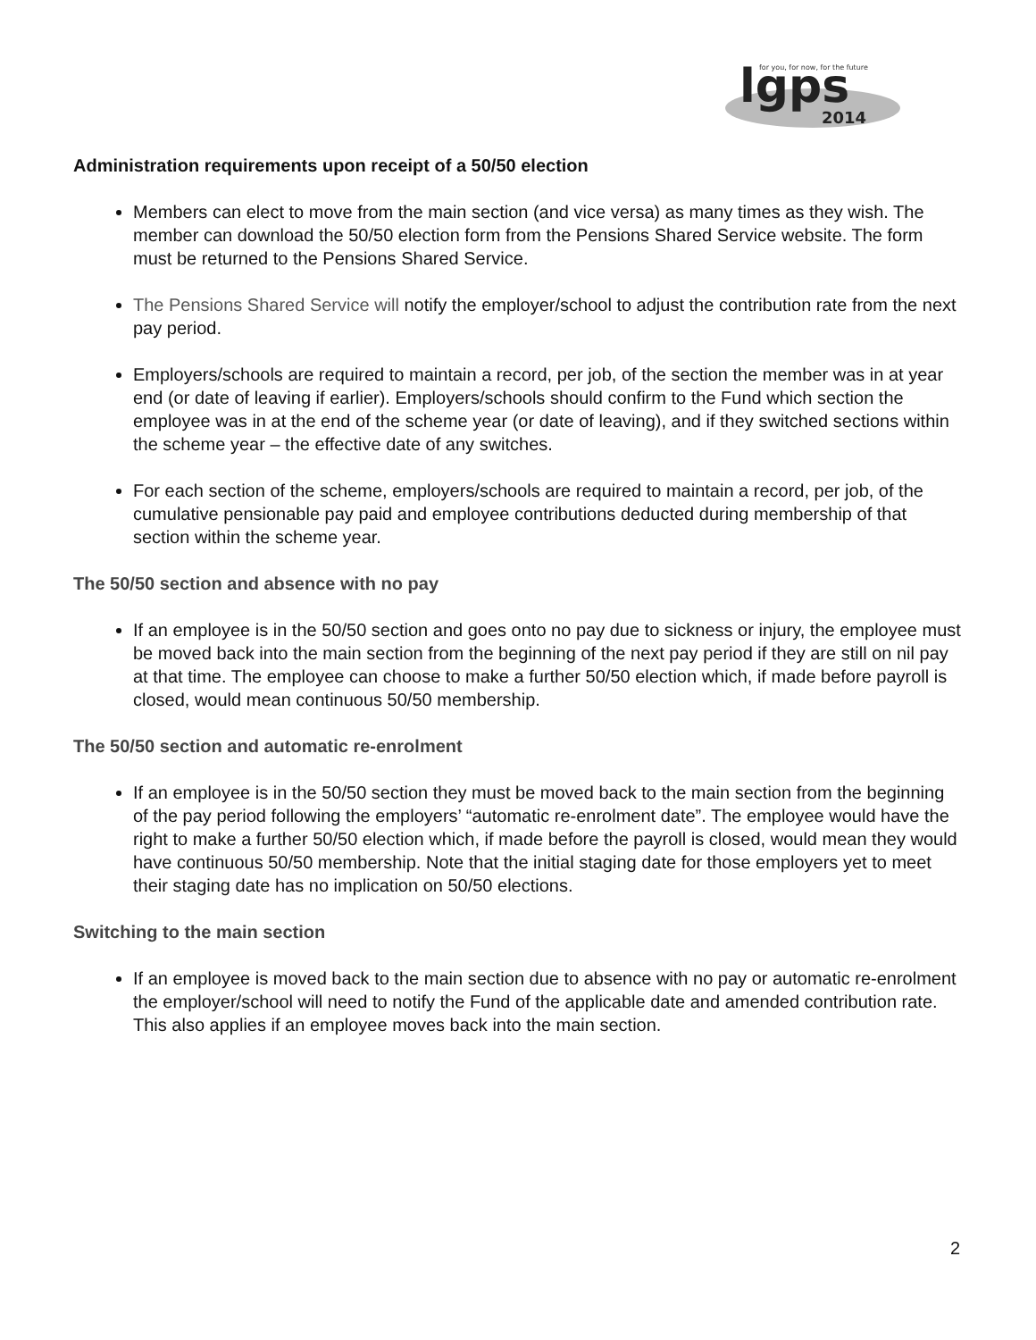lgps
2014
for you, for now, for the future
Administration requirements upon receipt of a 50/50 election
Members can elect to move from the main section (and vice versa) as many times as they wish. The member can download the 50/50 election form from the Pensions Shared Service website. The form must be returned to the Pensions Shared Service.
The Pensions Shared Service will notify the employer/school to adjust the contribution rate from the next pay period.
Employers/schools are required to maintain a record, per job, of the section the member was in at year end (or date of leaving if earlier). Employers/schools should confirm to the Fund which section the employee was in at the end of the scheme year (or date of leaving), and if they switched sections within the scheme year – the effective date of any switches.
For each section of the scheme, employers/schools are required to maintain a record, per job, of the cumulative pensionable pay paid and employee contributions deducted during membership of that section within the scheme year.
The 50/50 section and absence with no pay
If an employee is in the 50/50 section and goes onto no pay due to sickness or injury, the employee must be moved back into the main section from the beginning of the next pay period if they are still on nil pay at that time. The employee can choose to make a further 50/50 election which, if made before payroll is closed, would mean continuous 50/50 membership.
The 50/50 section and automatic re-enrolment
If an employee is in the 50/50 section they must be moved back to the main section from the beginning of the pay period following the employers’ “automatic re-enrolment date”. The employee would have the right to make a further 50/50 election which, if made before the payroll is closed, would mean they would have continuous 50/50 membership. Note that the initial staging date for those employers yet to meet their staging date has no implication on 50/50 elections.
Switching to the main section
If an employee is moved back to the main section due to absence with no pay or automatic re-enrolment the employer/school will need to notify the Fund of the applicable date and amended contribution rate. This also applies if an employee moves back into the main section.
2